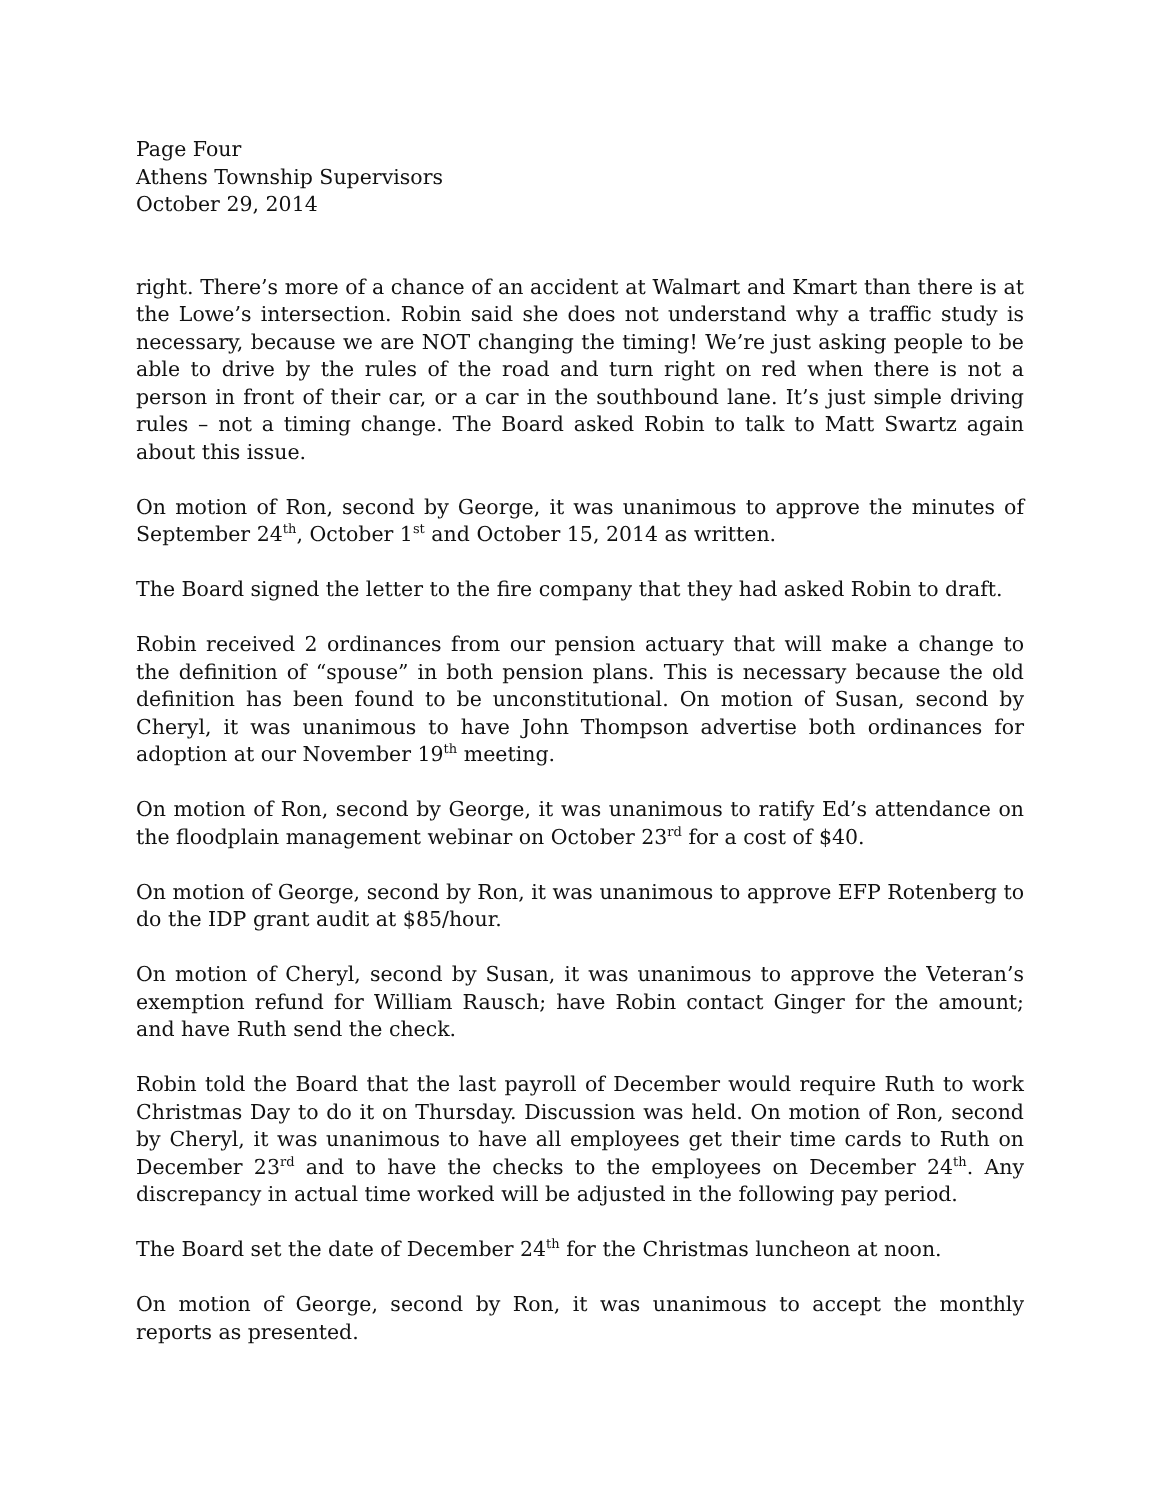Page Four
Athens Township Supervisors
October 29, 2014
right. There’s more of a chance of an accident at Walmart and Kmart than there is at the Lowe’s intersection. Robin said she does not understand why a traffic study is necessary, because we are NOT changing the timing! We’re just asking people to be able to drive by the rules of the road and turn right on red when there is not a person in front of their car, or a car in the southbound lane. It’s just simple driving rules – not a timing change. The Board asked Robin to talk to Matt Swartz again about this issue.
On motion of Ron, second by George, it was unanimous to approve the minutes of September 24<sup>th</sup>, October 1<sup>st</sup> and October 15, 2014 as written.
The Board signed the letter to the fire company that they had asked Robin to draft.
Robin received 2 ordinances from our pension actuary that will make a change to the definition of “spouse” in both pension plans. This is necessary because the old definition has been found to be unconstitutional. On motion of Susan, second by Cheryl, it was unanimous to have John Thompson advertise both ordinances for adoption at our November 19<sup>th</sup> meeting.
On motion of Ron, second by George, it was unanimous to ratify Ed’s attendance on the floodplain management webinar on October 23<sup>rd</sup> for a cost of $40.
On motion of George, second by Ron, it was unanimous to approve EFP Rotenberg to do the IDP grant audit at $85/hour.
On motion of Cheryl, second by Susan, it was unanimous to approve the Veteran’s exemption refund for William Rausch; have Robin contact Ginger for the amount; and have Ruth send the check.
Robin told the Board that the last payroll of December would require Ruth to work Christmas Day to do it on Thursday. Discussion was held. On motion of Ron, second by Cheryl, it was unanimous to have all employees get their time cards to Ruth on December 23<sup>rd</sup> and to have the checks to the employees on December 24<sup>th</sup>. Any discrepancy in actual time worked will be adjusted in the following pay period.
The Board set the date of December 24<sup>th</sup> for the Christmas luncheon at noon.
On motion of George, second by Ron, it was unanimous to accept the monthly reports as presented.